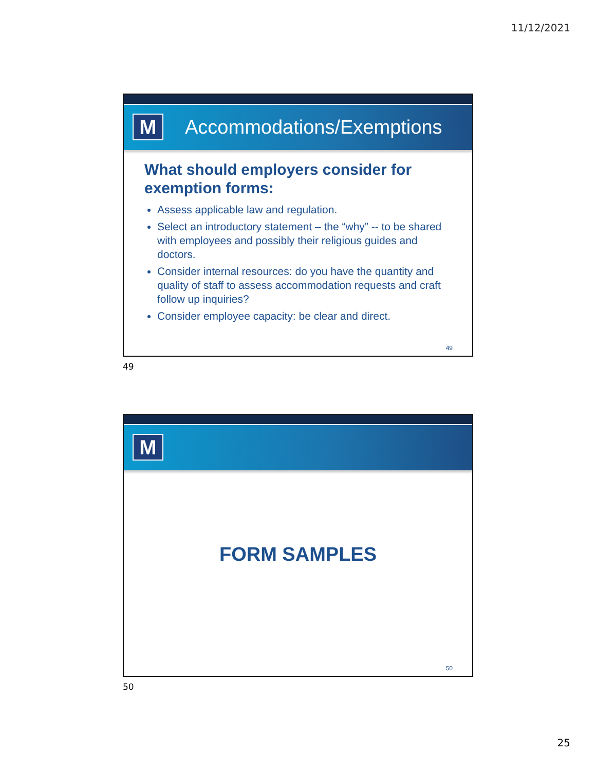11/12/2021
M
Accommodations/Exemptions
What should employers consider for exemption forms:
Assess applicable law and regulation.
Select an introductory statement – the “why” -- to be shared with employees and possibly their religious guides and doctors.
Consider internal resources: do you have the quantity and quality of staff to assess accommodation requests and craft follow up inquiries?
Consider employee capacity: be clear and direct.
49
49
M
FORM SAMPLES
50
50
25